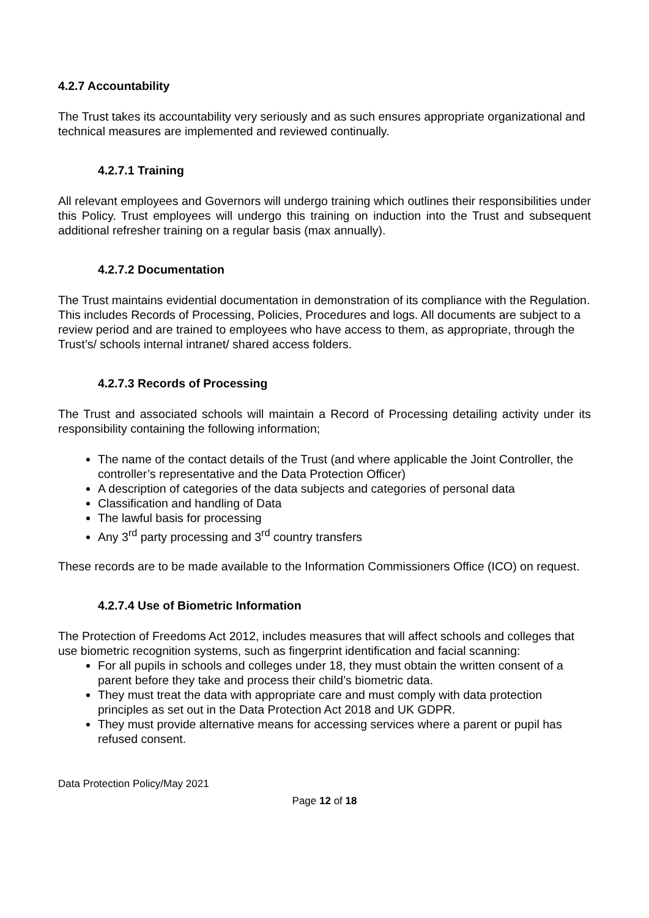4.2.7 Accountability
The Trust takes its accountability very seriously and as such ensures appropriate organizational and technical measures are implemented and reviewed continually.
4.2.7.1 Training
All relevant employees and Governors will undergo training which outlines their responsibilities under this Policy. Trust employees will undergo this training on induction into the Trust and subsequent additional refresher training on a regular basis (max annually).
4.2.7.2 Documentation
The Trust maintains evidential documentation in demonstration of its compliance with the Regulation. This includes Records of Processing, Policies, Procedures and logs. All documents are subject to a review period and are trained to employees who have access to them, as appropriate, through the Trust’s/ schools internal intranet/ shared access folders.
4.2.7.3 Records of Processing
The Trust and associated schools will maintain a Record of Processing detailing activity under its responsibility containing the following information;
The name of the contact details of the Trust (and where applicable the Joint Controller, the controller’s representative and the Data Protection Officer)
A description of categories of the data subjects and categories of personal data
Classification and handling of Data
The lawful basis for processing
Any 3<sup>rd</sup> party processing and 3<sup>rd</sup> country transfers
These records are to be made available to the Information Commissioners Office (ICO) on request.
4.2.7.4 Use of Biometric Information
The Protection of Freedoms Act 2012, includes measures that will affect schools and colleges that use biometric recognition systems, such as fingerprint identification and facial scanning:
For all pupils in schools and colleges under 18, they must obtain the written consent of a parent before they take and process their child’s biometric data.
They must treat the data with appropriate care and must comply with data protection principles as set out in the Data Protection Act 2018 and UK GDPR.
They must provide alternative means for accessing services where a parent or pupil has refused consent.
Data Protection Policy/May 2021
Page 12 of 18